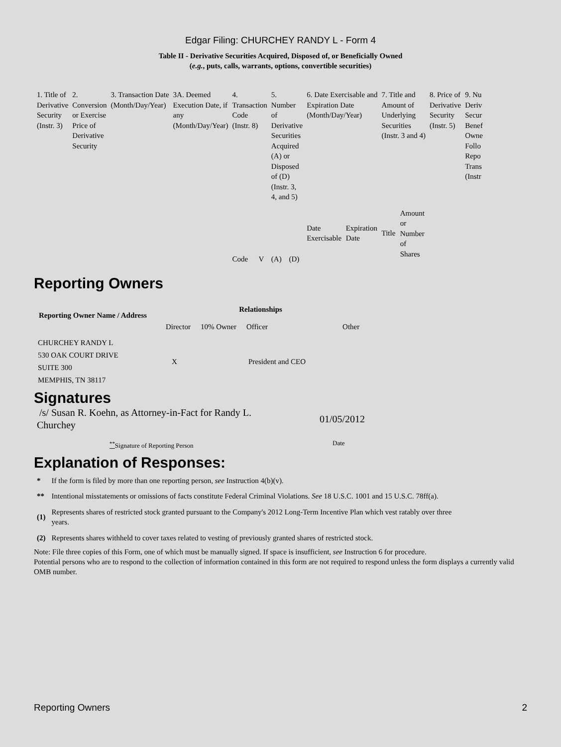Edgar Filing: CHURCHEY RANDY L - Form 4
Table II - Derivative Securities Acquired, Disposed of, or Beneficially Owned
(e.g., puts, calls, warrants, options, convertible securities)
| 1. Title of Derivative Security (Instr. 3) | 2. Conversion or Exercise Price of Derivative Security | 3. Transaction Date (Month/Day/Year) | 3A. Deemed Execution Date, if any (Month/Day/Year) | 4. Transaction Code (Instr. 8) | | 5. Number of Derivative Securities Acquired (A) or Disposed of (D) (Instr. 3, 4, and 5) | | 6. Date Exercisable and Expiration Date (Month/Day/Year) | | 7. Title and Amount of Underlying Securities (Instr. 3 and 4) | | 8. Price of Derivative Security (Instr. 5) | 9. Nu Deriv Secur Benef Owne Follo Repo Trans (Instr |
| | | | | Code | V | (A) | (D) | Date Exercisable | Expiration Date | Title | Amount or Number of Shares | | |
Reporting Owners
| Reporting Owner Name / Address | Relationships | | | |
| --- | --- | --- | --- | --- |
| | Director | 10% Owner | Officer | Other |
| CHURCHEY RANDY L 530 OAK COURT DRIVE SUITE 300 MEMPHIS, TN 38117 | X | | President and CEO | |
Signatures
| /s/ Susan R. Koehn, as Attorney-in-Fact for Randy L. Churchey | 01/05/2012 |
| <sup>**</sup> Signature of Reporting Person | Date |
Explanation of Responses:
| * | If the form is filed by more than one reporting person, see Instruction 4(b)(v). |
| ** | Intentional misstatements or omissions of facts constitute Federal Criminal Violations. See 18 U.S.C. 1001 and 15 U.S.C. 78ff(a). |
| (1) | Represents shares of restricted stock granted pursuant to the Company's 2012 Long-Term Incentive Plan which vest ratably over three years. |
| (2) | Represents shares withheld to cover taxes related to vesting of previously granted shares of restricted stock. |
Note: File three copies of this Form, one of which must be manually signed. If space is insufficient, see Instruction 6 for procedure.
Potential persons who are to respond to the collection of information contained in this form are not required to respond unless the form displays a currently valid OMB number.
Reporting Owners 2